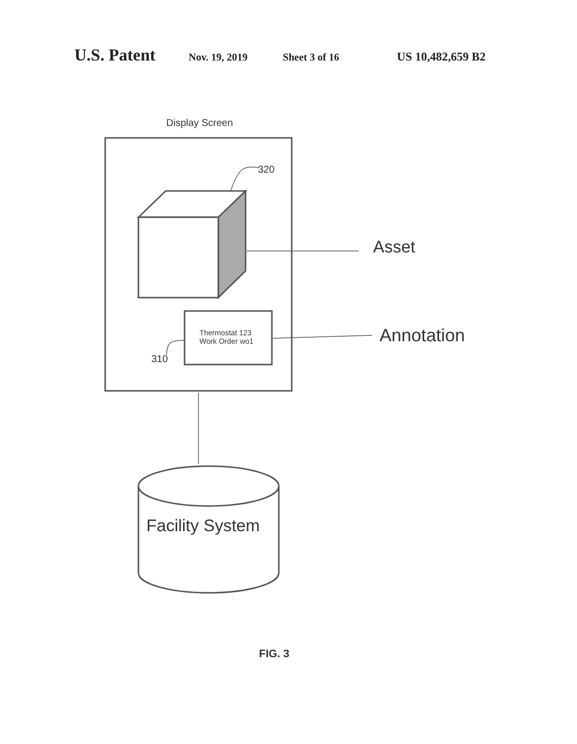U.S. Patent Nov. 19, 2019 Sheet 3 of 16 US 10,482,659 B2
Display Screen
320
Asset
Thermostat 123
Work Order wo1
Annotation
310
Facility System
FIG. 3